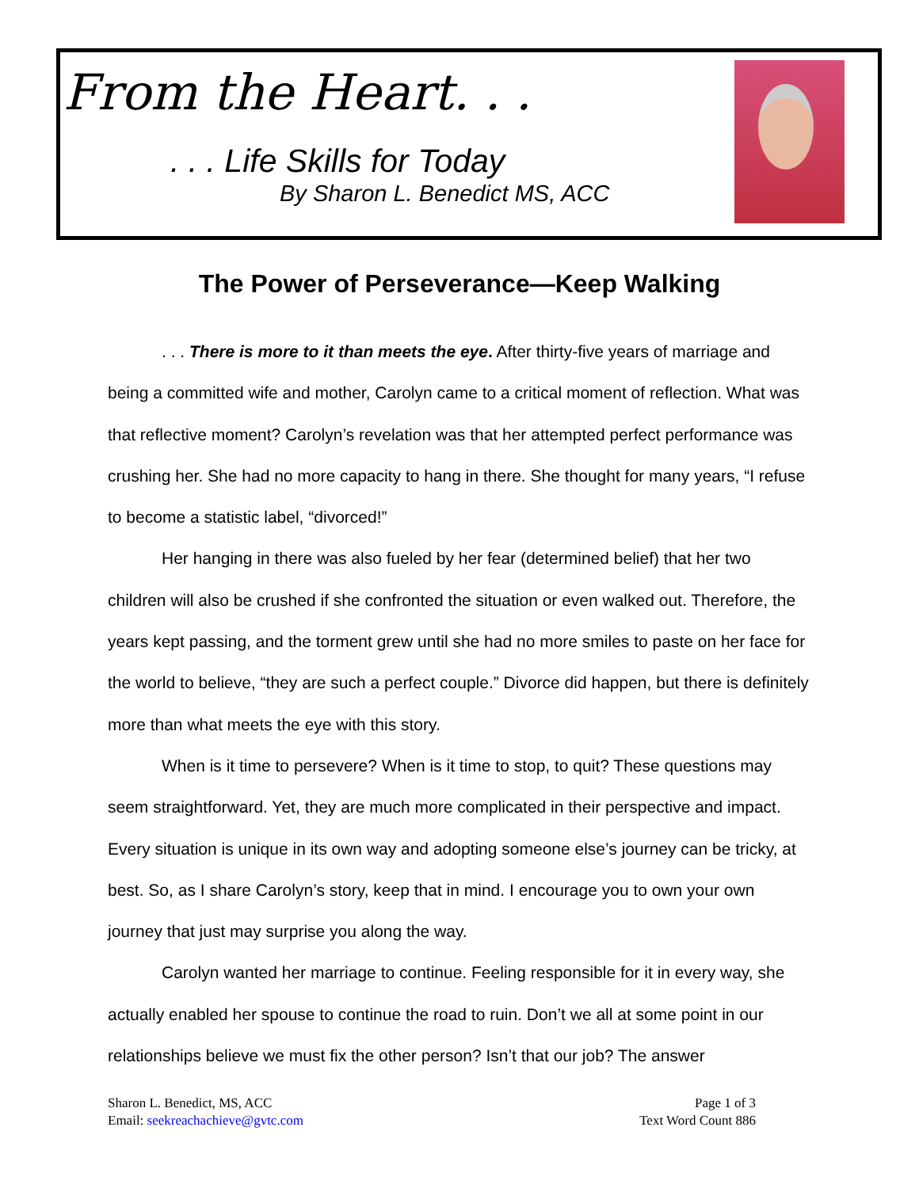From the Heart. . .
. . . Life Skills for Today
By Sharon L. Benedict MS, ACC
The Power of Perseverance—Keep Walking
. . . There is more to it than meets the eye. After thirty-five years of marriage and being a committed wife and mother, Carolyn came to a critical moment of reflection. What was that reflective moment? Carolyn’s revelation was that her attempted perfect performance was crushing her. She had no more capacity to hang in there. She thought for many years, “I refuse to become a statistic label, “divorced!”
Her hanging in there was also fueled by her fear (determined belief) that her two children will also be crushed if she confronted the situation or even walked out. Therefore, the years kept passing, and the torment grew until she had no more smiles to paste on her face for the world to believe, “they are such a perfect couple.” Divorce did happen, but there is definitely more than what meets the eye with this story.
When is it time to persevere? When is it time to stop, to quit? These questions may seem straightforward. Yet, they are much more complicated in their perspective and impact. Every situation is unique in its own way and adopting someone else’s journey can be tricky, at best. So, as I share Carolyn’s story, keep that in mind. I encourage you to own your own journey that just may surprise you along the way.
Carolyn wanted her marriage to continue. Feeling responsible for it in every way, she actually enabled her spouse to continue the road to ruin. Don’t we all at some point in our relationships believe we must fix the other person? Isn’t that our job? The answer
Sharon L. Benedict, MS, ACC
Email: seekreachachieve@gvtc.com
Page 1 of 3
Text Word Count 886